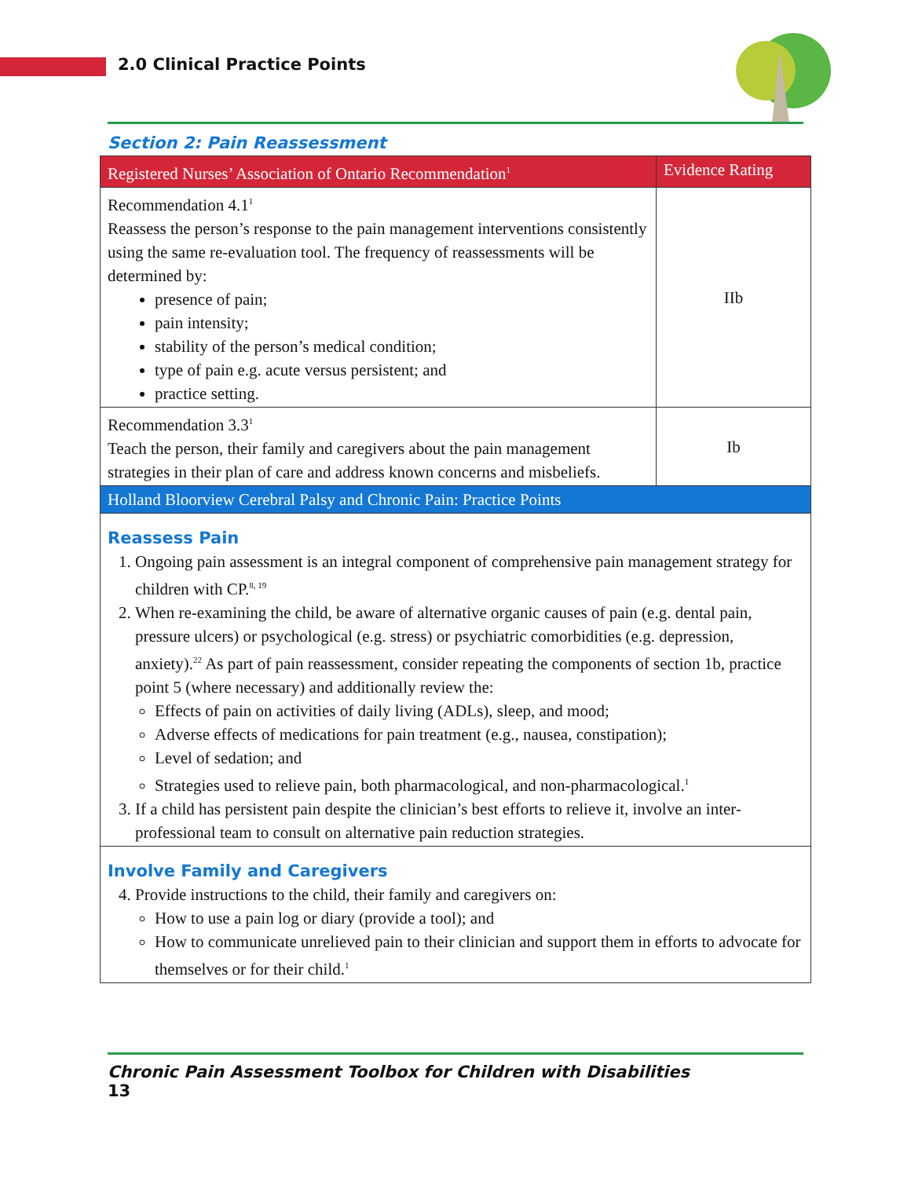2.0 Clinical Practice Points
Section 2: Pain Reassessment
| Registered Nurses’ Association of Ontario Recommendation<sup>1</sup> | Evidence Rating |
| --- | --- |
| Recommendation 4.1<sup>1</sup> Reassess the person’s response to the pain management interventions consistently using the same re-evaluation tool. The frequency of reassessments will be determined by: presence of pain; pain intensity; stability of the person’s medical condition; type of pain e.g. acute versus persistent; and practice setting. | IIb |
| Recommendation 3.3<sup>1</sup> Teach the person, their family and caregivers about the pain management strategies in their plan of care and address known concerns and misbeliefs. | Ib |
| Holland Bloorview Cerebral Palsy and Chronic Pain: Practice Points | |
| Reassess Pain 1. Ongoing pain assessment is an integral component of comprehensive pain management strategy for children with CP.<sup>8, 19</sup> 2. When re-examining the child, be aware of alternative organic causes of pain (e.g. dental pain, pressure ulcers) or psychological (e.g. stress) or psychiatric comorbidities (e.g. depression, anxiety).<sup>22</sup> As part of pain reassessment, consider repeating the components of section 1b, practice point 5 (where necessary) and additionally review the: Effects of pain on activities of daily living (ADLs), sleep, and mood; Adverse effects of medications for pain treatment (e.g., nausea, constipation); Level of sedation; and Strategies used to relieve pain, both pharmacological, and non-pharmacological.<sup>1</sup> 3. If a child has persistent pain despite the clinician’s best efforts to relieve it, involve an inter-professional team to consult on alternative pain reduction strategies. | |
| Involve Family and Caregivers 4. Provide instructions to the child, their family and caregivers on: How to use a pain log or diary (provide a tool); and How to communicate unrelieved pain to their clinician and support them in efforts to advocate for themselves or for their child.<sup>1</sup> | |
Chronic Pain Assessment Toolbox for Children with Disabilities
13